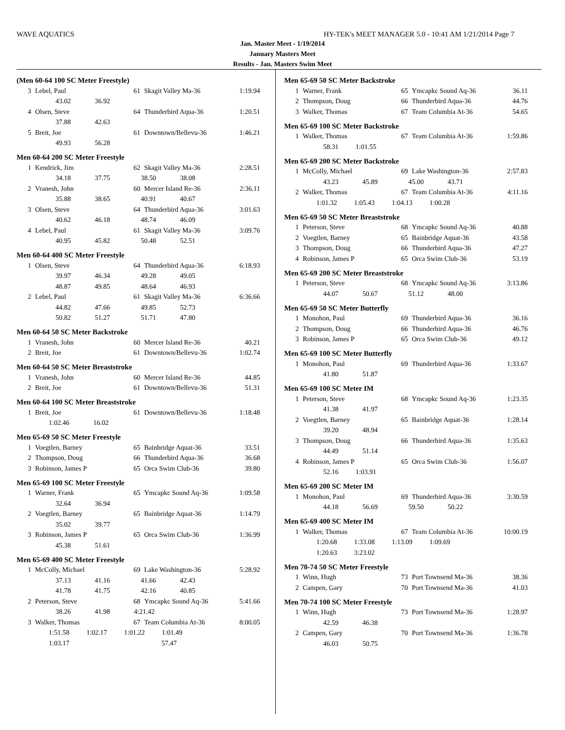WAVE AQUATICS HY-TEK's MEET MANAGER 5.0 - 10:41 AM 1/21/2014 Page 7
Jan. Master Meet - 1/19/2014
January Masters Meet
Results - Jan. Masters Swim Meet
(Men 60-64 100 SC Meter Freestyle)
| 3 | Lebel, Paul | 61 | Skagit Valley Ma-36 | 1:19.94 |
| | 43.02 36.92 | | | |
| 4 | Olsen, Steve | 64 | Thunderbird Aqua-36 | 1:20.51 |
| | 37.88 42.63 | | | |
| 5 | Breit, Joe | 61 | Downtown/Bellevu-36 | 1:46.21 |
| | 49.93 56.28 | | | |
Men 60-64 200 SC Meter Freestyle
| 1 | Kendrick, Jim | 62 | Skagit Valley Ma-36 | 2:28.51 |
| | 34.18 37.75 38.50 38.08 | | | |
| 2 | Vranesh, John | 60 | Mercer Island Re-36 | 2:36.11 |
| | 35.88 38.65 40.91 40.67 | | | |
| 3 | Olsen, Steve | 64 | Thunderbird Aqua-36 | 3:01.63 |
| | 40.62 46.18 48.74 46.09 | | | |
| 4 | Lebel, Paul | 61 | Skagit Valley Ma-36 | 3:09.76 |
| | 40.95 45.82 50.48 52.51 | | | |
Men 60-64 400 SC Meter Freestyle
| 1 | Olsen, Steve | 64 | Thunderbird Aqua-36 | 6:18.93 |
| | 39.97 46.34 49.28 49.05 | | | |
| | 48.87 49.85 48.64 46.93 | | | |
| 2 | Lebel, Paul | 61 | Skagit Valley Ma-36 | 6:36.66 |
| | 44.82 47.66 49.85 52.73 | | | |
| | 50.82 51.27 51.71 47.80 | | | |
Men 60-64 50 SC Meter Backstroke
| 1 | Vranesh, John | 60 | Mercer Island Re-36 | 40.21 |
| 2 | Breit, Joe | 61 | Downtown/Bellevu-36 | 1:02.74 |
Men 60-64 50 SC Meter Breaststroke
| 1 | Vranesh, John | 60 | Mercer Island Re-36 | 44.85 |
| 2 | Breit, Joe | 61 | Downtown/Bellevu-36 | 51.31 |
Men 60-64 100 SC Meter Breaststroke
| 1 | Breit, Joe | 61 | Downtown/Bellevu-36 | 1:18.48 |
| | 1:02.46 16.02 | | | |
Men 65-69 50 SC Meter Freestyle
| 1 | Voegtlen, Barney | 65 | Bainbridge Aquat-36 | 33.51 |
| 2 | Thompson, Doug | 66 | Thunderbird Aqua-36 | 36.68 |
| 3 | Robinson, James P | 65 | Orca Swim Club-36 | 39.80 |
Men 65-69 100 SC Meter Freestyle
| 1 | Warner, Frank | 65 | Ymcapkc Sound Aq-36 | 1:09.58 |
| | 32.64 36.94 | | | |
| 2 | Voegtlen, Barney | 65 | Bainbridge Aquat-36 | 1:14.79 |
| | 35.02 39.77 | | | |
| 3 | Robinson, James P | 65 | Orca Swim Club-36 | 1:36.99 |
| | 45.38 51.61 | | | |
Men 65-69 400 SC Meter Freestyle
| 1 | McColly, Michael | 69 | Lake Washington-36 | 5:28.92 |
| | 37.13 41.16 41.66 42.43 | | | |
| | 41.78 41.75 42.16 40.85 | | | |
| 2 | Peterson, Steve | 68 | Ymcapkc Sound Aq-36 | 5:41.66 |
| | 38.26 41.98 4:21.42 | | | |
| 3 | Walker, Thomas | 67 | Team Columbia At-36 | 8:00.05 |
| | 1:51.58 1:02.17 1:01.22 1:01.49 | | | |
| | 1:03.17 57.47 | | | |
Men 65-69 50 SC Meter Backstroke
| 1 | Warner, Frank | 65 | Ymcapkc Sound Aq-36 | 36.11 |
| 2 | Thompson, Doug | 66 | Thunderbird Aqua-36 | 44.76 |
| 3 | Walker, Thomas | 67 | Team Columbia At-36 | 54.65 |
Men 65-69 100 SC Meter Backstroke
| 1 | Walker, Thomas | 67 | Team Columbia At-36 | 1:59.86 |
| | 58.31 1:01.55 | | | |
Men 65-69 200 SC Meter Backstroke
| 1 | McColly, Michael | 69 | Lake Washington-36 | 2:57.83 |
| | 43.23 45.89 45.00 43.71 | | | |
| 2 | Walker, Thomas | 67 | Team Columbia At-36 | 4:11.16 |
| | 1:01.32 1:05.43 1:04.13 1:00.28 | | | |
Men 65-69 50 SC Meter Breaststroke
| 1 | Peterson, Steve | 68 | Ymcapkc Sound Aq-36 | 40.88 |
| 2 | Voegtlen, Barney | 65 | Bainbridge Aquat-36 | 43.58 |
| 3 | Thompson, Doug | 66 | Thunderbird Aqua-36 | 47.27 |
| 4 | Robinson, James P | 65 | Orca Swim Club-36 | 53.19 |
Men 65-69 200 SC Meter Breaststroke
| 1 | Peterson, Steve | 68 | Ymcapkc Sound Aq-36 | 3:13.86 |
| | 44.07 50.67 51.12 48.00 | | | |
Men 65-69 50 SC Meter Butterfly
| 1 | Monohon, Paul | 69 | Thunderbird Aqua-36 | 36.16 |
| 2 | Thompson, Doug | 66 | Thunderbird Aqua-36 | 46.76 |
| 3 | Robinson, James P | 65 | Orca Swim Club-36 | 49.12 |
Men 65-69 100 SC Meter Butterfly
| 1 | Monohon, Paul | 69 | Thunderbird Aqua-36 | 1:33.67 |
| | 41.80 51.87 | | | |
Men 65-69 100 SC Meter IM
| 1 | Peterson, Steve | 68 | Ymcapkc Sound Aq-36 | 1:23.35 |
| | 41.38 41.97 | | | |
| 2 | Voegtlen, Barney | 65 | Bainbridge Aquat-36 | 1:28.14 |
| | 39.20 48.94 | | | |
| 3 | Thompson, Doug | 66 | Thunderbird Aqua-36 | 1:35.63 |
| | 44.49 51.14 | | | |
| 4 | Robinson, James P | 65 | Orca Swim Club-36 | 1:56.07 |
| | 52.16 1:03.91 | | | |
Men 65-69 200 SC Meter IM
| 1 | Monohon, Paul | 69 | Thunderbird Aqua-36 | 3:30.59 |
| | 44.18 56.69 59.50 50.22 | | | |
Men 65-69 400 SC Meter IM
| 1 | Walker, Thomas | 67 | Team Columbia At-36 | 10:00.19 |
| | 1:20.68 1:33.08 1:13.09 1:09.69 | | | |
| | 1:20.63 3:23.02 | | | |
Men 70-74 50 SC Meter Freestyle
| 1 | Winn, Hugh | 73 | Port Townsend Ma-36 | 38.36 |
| 2 | Campen, Gary | 70 | Port Townsend Ma-36 | 41.03 |
Men 70-74 100 SC Meter Freestyle
| 1 | Winn, Hugh | 73 | Port Townsend Ma-36 | 1:28.97 |
| | 42.59 46.38 | | | |
| 2 | Campen, Gary | 70 | Port Townsend Ma-36 | 1:36.78 |
| | 46.03 50.75 | | | |